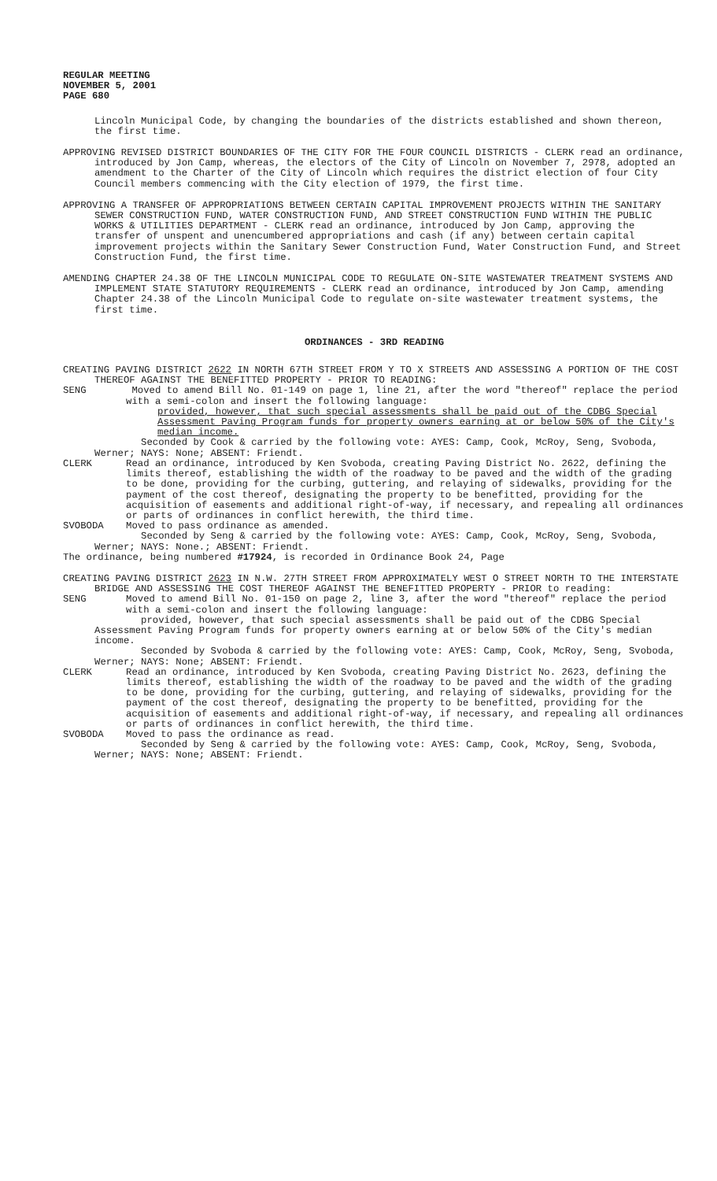REGULAR MEETING
NOVEMBER 5, 2001
PAGE 680
Lincoln Municipal Code, by changing the boundaries of the districts established and shown thereon, the first time.
APPROVING REVISED DISTRICT BOUNDARIES OF THE CITY FOR THE FOUR COUNCIL DISTRICTS - CLERK read an ordinance, introduced by Jon Camp, whereas, the electors of the City of Lincoln on November 7, 2978, adopted an amendment to the Charter of the City of Lincoln which requires the district election of four City Council members commencing with the City election of 1979, the first time.
APPROVING A TRANSFER OF APPROPRIATIONS BETWEEN CERTAIN CAPITAL IMPROVEMENT PROJECTS WITHIN THE SANITARY SEWER CONSTRUCTION FUND, WATER CONSTRUCTION FUND, AND STREET CONSTRUCTION FUND WITHIN THE PUBLIC WORKS & UTILITIES DEPARTMENT - CLERK read an ordinance, introduced by Jon Camp, approving the transfer of unspent and unencumbered appropriations and cash (if any) between certain capital improvement projects within the Sanitary Sewer Construction Fund, Water Construction Fund, and Street Construction Fund, the first time.
AMENDING CHAPTER 24.38 OF THE LINCOLN MUNICIPAL CODE TO REGULATE ON-SITE WASTEWATER TREATMENT SYSTEMS AND IMPLEMENT STATE STATUTORY REQUIREMENTS - CLERK read an ordinance, introduced by Jon Camp, amending Chapter 24.38 of the Lincoln Municipal Code to regulate on-site wastewater treatment systems, the first time.
ORDINANCES - 3RD READING
CREATING PAVING DISTRICT 2622 IN NORTH 67TH STREET FROM Y TO X STREETS AND ASSESSING A PORTION OF THE COST THEREOF AGAINST THE BENEFITTED PROPERTY - PRIOR TO READING:
SENG Moved to amend Bill No. 01-149 on page 1, line 21, after the word "thereof" replace the period with a semi-colon and insert the following language:
provided, however, that such special assessments shall be paid out of the CDBG Special Assessment Paving Program funds for property owners earning at or below 50% of the City's median income.
Seconded by Cook & carried by the following vote: AYES: Camp, Cook, McRoy, Seng, Svoboda, Werner; NAYS: None; ABSENT: Friendt.
CLERK Read an ordinance, introduced by Ken Svoboda, creating Paving District No. 2622, defining the limits thereof, establishing the width of the roadway to be paved and the width of the grading to be done, providing for the curbing, guttering, and relaying of sidewalks, providing for the payment of the cost thereof, designating the property to be benefitted, providing for the acquisition of easements and additional right-of-way, if necessary, and repealing all ordinances or parts of ordinances in conflict herewith, the third time.
SVOBODA Moved to pass ordinance as amended.
Seconded by Seng & carried by the following vote: AYES: Camp, Cook, McRoy, Seng, Svoboda, Werner; NAYS: None.; ABSENT: Friendt.
The ordinance, being numbered #17924, is recorded in Ordinance Book 24, Page
CREATING PAVING DISTRICT 2623 IN N.W. 27TH STREET FROM APPROXIMATELY WEST O STREET NORTH TO THE INTERSTATE BRIDGE AND ASSESSING THE COST THEREOF AGAINST THE BENEFITTED PROPERTY - PRIOR to reading:
SENG Moved to amend Bill No. 01-150 on page 2, line 3, after the word "thereof" replace the period with a semi-colon and insert the following language:
provided, however, that such special assessments shall be paid out of the CDBG Special Assessment Paving Program funds for property owners earning at or below 50% of the City's median income.
Seconded by Svoboda & carried by the following vote: AYES: Camp, Cook, McRoy, Seng, Svoboda, Werner; NAYS: None; ABSENT: Friendt.
CLERK Read an ordinance, introduced by Ken Svoboda, creating Paving District No. 2623, defining the limits thereof, establishing the width of the roadway to be paved and the width of the grading to be done, providing for the curbing, guttering, and relaying of sidewalks, providing for the payment of the cost thereof, designating the property to be benefitted, providing for the acquisition of easements and additional right-of-way, if necessary, and repealing all ordinances or parts of ordinances in conflict herewith, the third time.
SVOBODA Moved to pass the ordinance as read.
Seconded by Seng & carried by the following vote: AYES: Camp, Cook, McRoy, Seng, Svoboda, Werner; NAYS: None; ABSENT: Friendt.